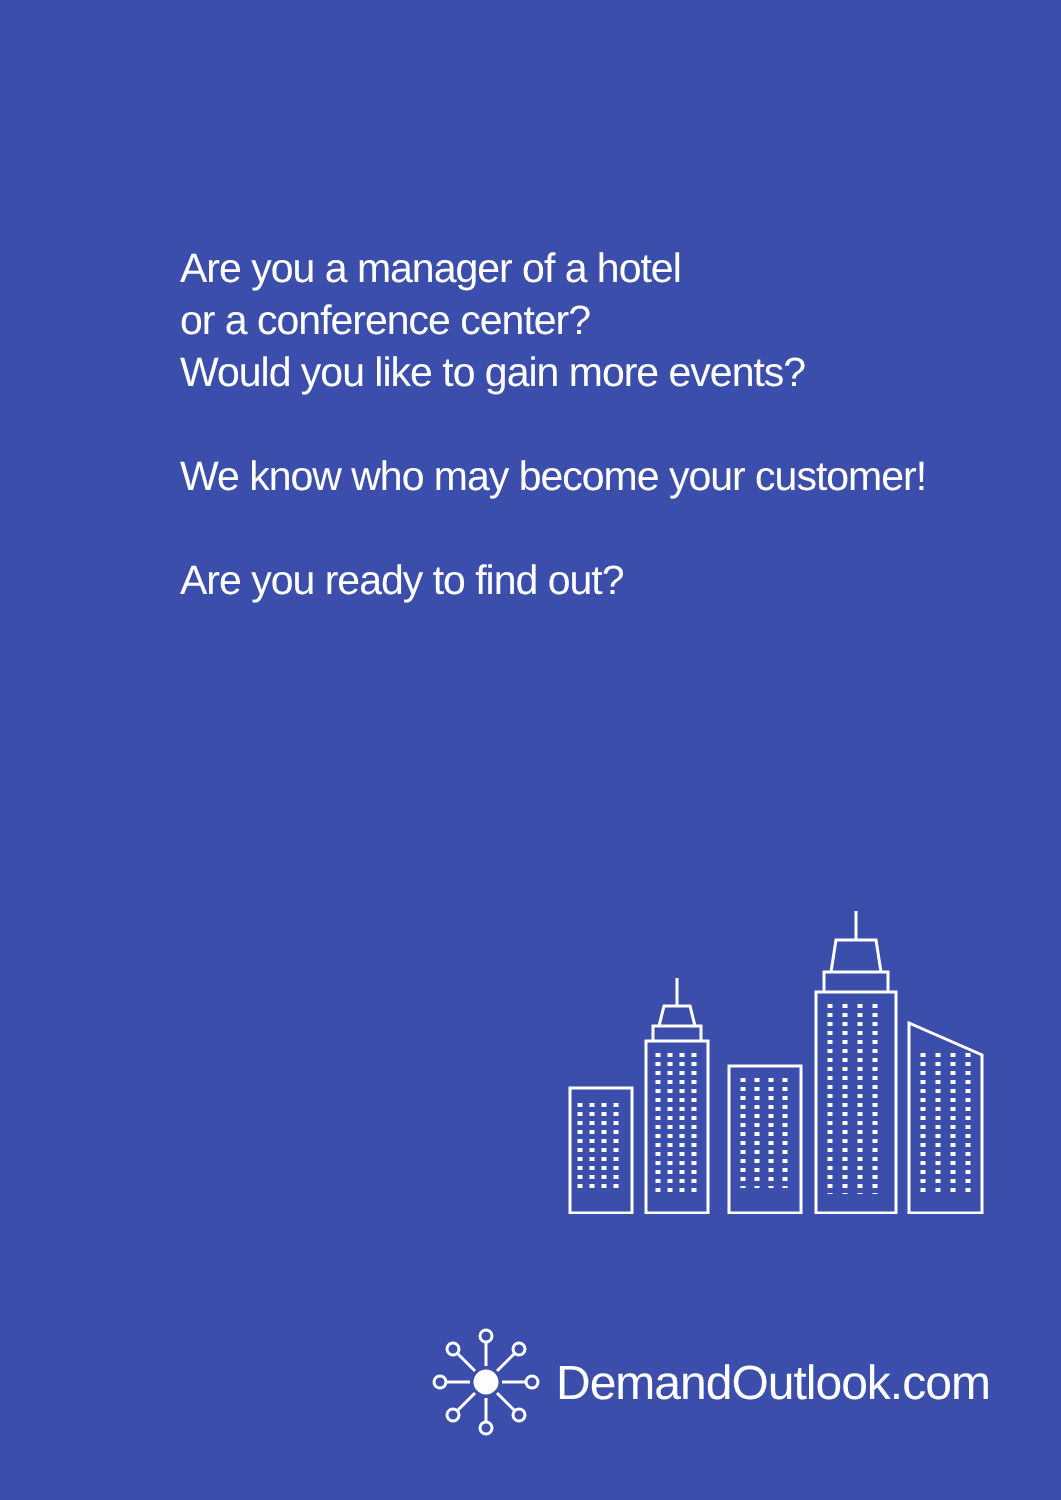Are you a manager of a hotel
or a conference center?
Would you like to gain more events?
We know who may become your customer!
Are you ready to find out?
DemandOutlook.com